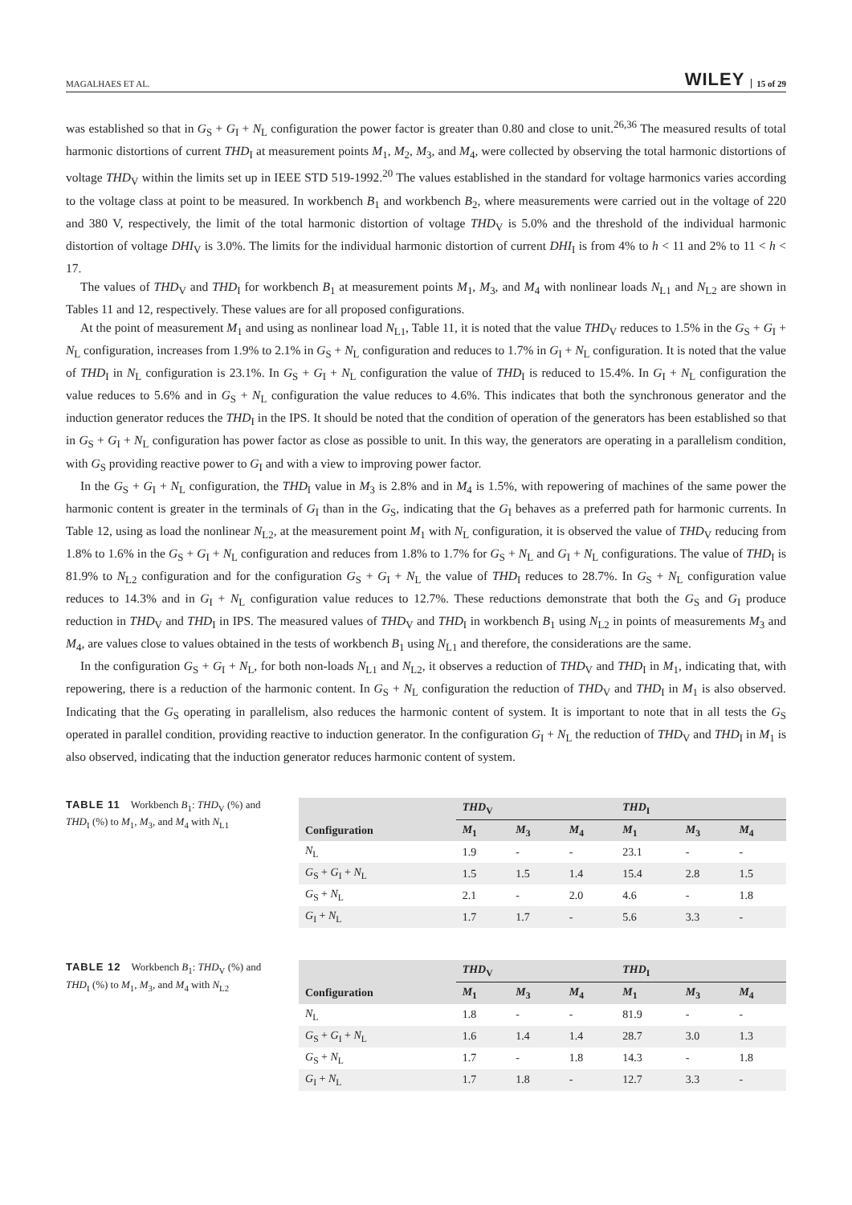MAGALHAES ET AL. WILEY 15 of 29
was established so that in G<sub>S</sub> + G<sub>I</sub> + N<sub>L</sub> configuration the power factor is greater than 0.80 and close to unit.<sup>26,36</sup> The measured results of total harmonic distortions of current THD<sub>I</sub> at measurement points M<sub>1</sub>, M<sub>2</sub>, M<sub>3</sub>, and M<sub>4</sub>, were collected by observing the total harmonic distortions of voltage THD<sub>V</sub> within the limits set up in IEEE STD 519-1992.<sup>20</sup> The values established in the standard for voltage harmonics varies according to the voltage class at point to be measured. In workbench B<sub>1</sub> and workbench B<sub>2</sub>, where measurements were carried out in the voltage of 220 and 380 V, respectively, the limit of the total harmonic distortion of voltage THD<sub>V</sub> is 5.0% and the threshold of the individual harmonic distortion of voltage DHI<sub>V</sub> is 3.0%. The limits for the individual harmonic distortion of current DHI<sub>I</sub> is from 4% to h < 11 and 2% to 11 < h < 17.
The values of THD<sub>V</sub> and THD<sub>I</sub> for workbench B<sub>1</sub> at measurement points M<sub>1</sub>, M<sub>3</sub>, and M<sub>4</sub> with nonlinear loads N<sub>L1</sub> and N<sub>L2</sub> are shown in Tables 11 and 12, respectively. These values are for all proposed configurations.
At the point of measurement M<sub>1</sub> and using as nonlinear load N<sub>L1</sub>, Table 11, it is noted that the value THD<sub>V</sub> reduces to 1.5% in the G<sub>S</sub> + G<sub>I</sub> + N<sub>L</sub> configuration, increases from 1.9% to 2.1% in G<sub>S</sub> + N<sub>L</sub> configuration and reduces to 1.7% in G<sub>I</sub> + N<sub>L</sub> configuration. It is noted that the value of THD<sub>I</sub> in N<sub>L</sub> configuration is 23.1%. In G<sub>S</sub> + G<sub>I</sub> + N<sub>L</sub> configuration the value of THD<sub>I</sub> is reduced to 15.4%. In G<sub>I</sub> + N<sub>L</sub> configuration the value reduces to 5.6% and in G<sub>S</sub> + N<sub>L</sub> configuration the value reduces to 4.6%. This indicates that both the synchronous generator and the induction generator reduces the THD<sub>I</sub> in the IPS. It should be noted that the condition of operation of the generators has been established so that in G<sub>S</sub> + G<sub>I</sub> + N<sub>L</sub> configuration has power factor as close as possible to unit. In this way, the generators are operating in a parallelism condition, with G<sub>S</sub> providing reactive power to G<sub>I</sub> and with a view to improving power factor.
In the G<sub>S</sub> + G<sub>I</sub> + N<sub>L</sub> configuration, the THD<sub>I</sub> value in M<sub>3</sub> is 2.8% and in M<sub>4</sub> is 1.5%, with repowering of machines of the same power the harmonic content is greater in the terminals of G<sub>I</sub> than in the G<sub>S</sub>, indicating that the G<sub>I</sub> behaves as a preferred path for harmonic currents. In Table 12, using as load the nonlinear N<sub>L2</sub>, at the measurement point M<sub>1</sub> with N<sub>L</sub> configuration, it is observed the value of THD<sub>V</sub> reducing from 1.8% to 1.6% in the G<sub>S</sub> + G<sub>I</sub> + N<sub>L</sub> configuration and reduces from 1.8% to 1.7% for G<sub>S</sub> + N<sub>L</sub> and G<sub>I</sub> + N<sub>L</sub> configurations. The value of THD<sub>I</sub> is 81.9% to N<sub>L2</sub> configuration and for the configuration G<sub>S</sub> + G<sub>I</sub> + N<sub>L</sub> the value of THD<sub>I</sub> reduces to 28.7%. In G<sub>S</sub> + N<sub>L</sub> configuration value reduces to 14.3% and in G<sub>I</sub> + N<sub>L</sub> configuration value reduces to 12.7%. These reductions demonstrate that both the G<sub>S</sub> and G<sub>I</sub> produce reduction in THD<sub>V</sub> and THD<sub>I</sub> in IPS. The measured values of THD<sub>V</sub> and THD<sub>I</sub> in workbench B<sub>1</sub> using N<sub>L2</sub> in points of measurements M<sub>3</sub> and M<sub>4</sub>, are values close to values obtained in the tests of workbench B<sub>1</sub> using N<sub>L1</sub> and therefore, the considerations are the same.
In the configuration G<sub>S</sub> + G<sub>I</sub> + N<sub>L</sub>, for both non-loads N<sub>L1</sub> and N<sub>L2</sub>, it observes a reduction of THD<sub>V</sub> and THD<sub>I</sub> in M<sub>1</sub>, indicating that, with repowering, there is a reduction of the harmonic content. In G<sub>S</sub> + N<sub>L</sub> configuration the reduction of THD<sub>V</sub> and THD<sub>I</sub> in M<sub>1</sub> is also observed. Indicating that the G<sub>S</sub> operating in parallelism, also reduces the harmonic content of system. It is important to note that in all tests the G<sub>S</sub> operated in parallel condition, providing reactive to induction generator. In the configuration G<sub>I</sub> + N<sub>L</sub> the reduction of THD<sub>V</sub> and THD<sub>I</sub> in M<sub>1</sub> is also observed, indicating that the induction generator reduces harmonic content of system.
TABLE 11 Workbench B<sub>1</sub>: THD<sub>V</sub> (%) and THD<sub>I</sub> (%) to M<sub>1</sub>, M<sub>3</sub>, and M<sub>4</sub> with N<sub>L1</sub>
| | THD<sub>V</sub> | | | THD<sub>I</sub> | | |
| --- | --- | --- | --- | --- | --- | --- |
| Configuration | M<sub>1</sub> | M<sub>3</sub> | M<sub>4</sub> | M<sub>1</sub> | M<sub>3</sub> | M<sub>4</sub> |
| N<sub>L</sub> | 1.9 | - | - | 23.1 | - | - |
| G<sub>S</sub> + G<sub>I</sub> + N<sub>L</sub> | 1.5 | 1.5 | 1.4 | 15.4 | 2.8 | 1.5 |
| G<sub>S</sub> + N<sub>L</sub> | 2.1 | - | 2.0 | 4.6 | - | 1.8 |
| G<sub>I</sub> + N<sub>L</sub> | 1.7 | 1.7 | - | 5.6 | 3.3 | - |
TABLE 12 Workbench B<sub>1</sub>: THD<sub>V</sub> (%) and THD<sub>I</sub> (%) to M<sub>1</sub>, M<sub>3</sub>, and M<sub>4</sub> with N<sub>L2</sub>
| | THD<sub>V</sub> | | | THD<sub>I</sub> | | |
| --- | --- | --- | --- | --- | --- | --- |
| Configuration | M<sub>1</sub> | M<sub>3</sub> | M<sub>4</sub> | M<sub>1</sub> | M<sub>3</sub> | M<sub>4</sub> |
| N<sub>L</sub> | 1.8 | - | - | 81.9 | - | - |
| G<sub>S</sub> + G<sub>I</sub> + N<sub>L</sub> | 1.6 | 1.4 | 1.4 | 28.7 | 3.0 | 1.3 |
| G<sub>S</sub> + N<sub>L</sub> | 1.7 | - | 1.8 | 14.3 | - | 1.8 |
| G<sub>I</sub> + N<sub>L</sub> | 1.7 | 1.8 | - | 12.7 | 3.3 | - |